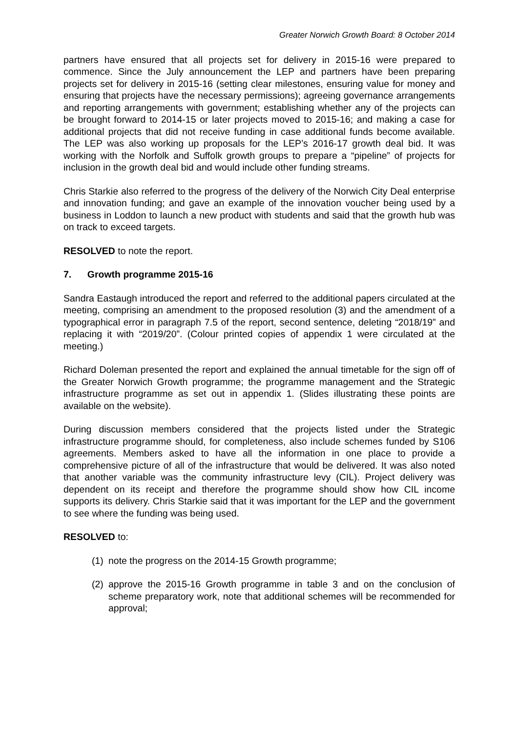Greater Norwich Growth Board: 8 October 2014
partners have ensured that all projects set for delivery in 2015-16 were prepared to commence. Since the July announcement the LEP and partners have been preparing projects set for delivery in 2015-16 (setting clear milestones, ensuring value for money and ensuring that projects have the necessary permissions); agreeing governance arrangements and reporting arrangements with government; establishing whether any of the projects can be brought forward to 2014-15 or later projects moved to 2015-16; and making a case for additional projects that did not receive funding in case additional funds become available. The LEP was also working up proposals for the LEP’s 2016-17 growth deal bid. It was working with the Norfolk and Suffolk growth groups to prepare a “pipeline” of projects for inclusion in the growth deal bid and would include other funding streams.
Chris Starkie also referred to the progress of the delivery of the Norwich City Deal enterprise and innovation funding; and gave an example of the innovation voucher being used by a business in Loddon to launch a new product with students and said that the growth hub was on track to exceed targets.
RESOLVED to note the report.
7. Growth programme 2015-16
Sandra Eastaugh introduced the report and referred to the additional papers circulated at the meeting, comprising an amendment to the proposed resolution (3) and the amendment of a typographical error in paragraph 7.5 of the report, second sentence, deleting “2018/19” and replacing it with “2019/20”. (Colour printed copies of appendix 1 were circulated at the meeting.)
Richard Doleman presented the report and explained the annual timetable for the sign off of the Greater Norwich Growth programme; the programme management and the Strategic infrastructure programme as set out in appendix 1. (Slides illustrating these points are available on the website).
During discussion members considered that the projects listed under the Strategic infrastructure programme should, for completeness, also include schemes funded by S106 agreements. Members asked to have all the information in one place to provide a comprehensive picture of all of the infrastructure that would be delivered. It was also noted that another variable was the community infrastructure levy (CIL). Project delivery was dependent on its receipt and therefore the programme should show how CIL income supports its delivery. Chris Starkie said that it was important for the LEP and the government to see where the funding was being used.
RESOLVED to:
(1) note the progress on the 2014-15 Growth programme;
(2) approve the 2015-16 Growth programme in table 3 and on the conclusion of scheme preparatory work, note that additional schemes will be recommended for approval;